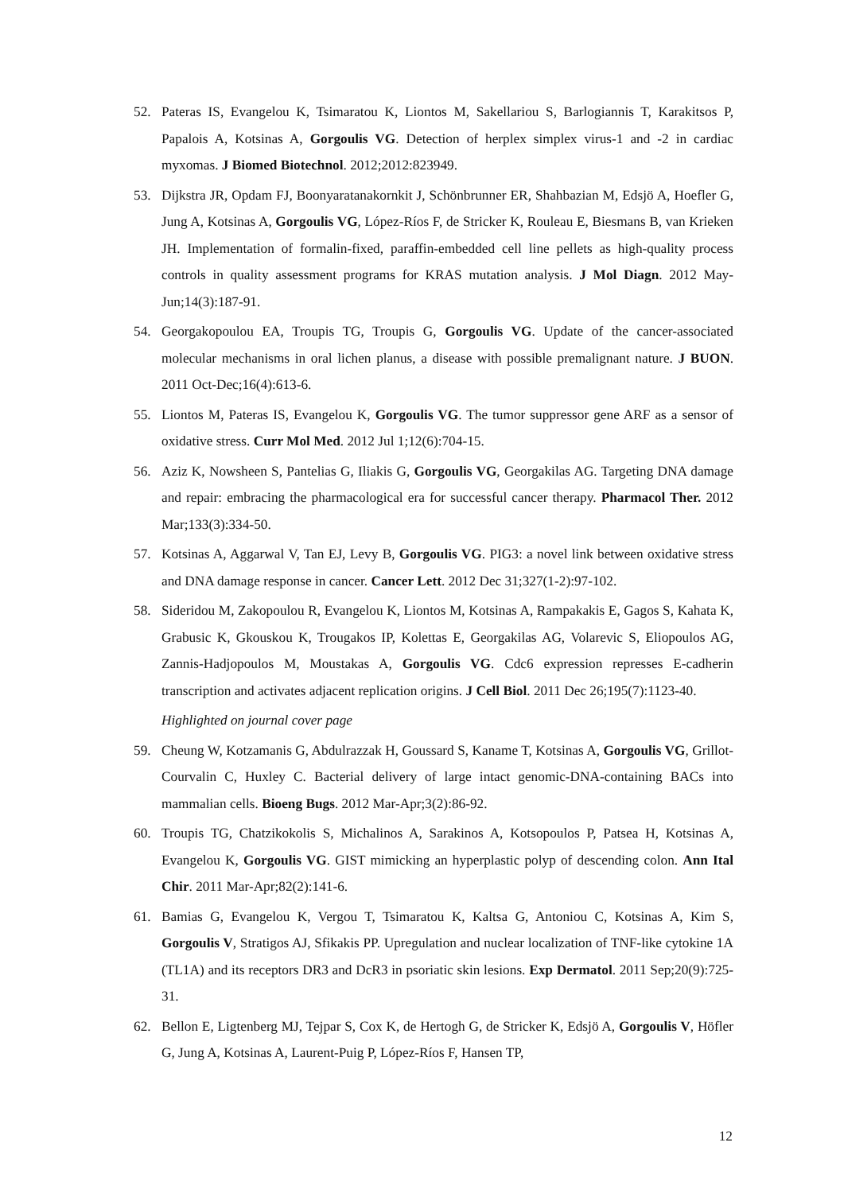52. Pateras IS, Evangelou K, Tsimaratou K, Liontos M, Sakellariou S, Barlogiannis T, Karakitsos P, Papalois A, Kotsinas A, Gorgoulis VG. Detection of herplex simplex virus-1 and -2 in cardiac myxomas. J Biomed Biotechnol. 2012;2012:823949.
53. Dijkstra JR, Opdam FJ, Boonyaratanakornkit J, Schönbrunner ER, Shahbazian M, Edsjö A, Hoefler G, Jung A, Kotsinas A, Gorgoulis VG, López-Ríos F, de Stricker K, Rouleau E, Biesmans B, van Krieken JH. Implementation of formalin-fixed, paraffin-embedded cell line pellets as high-quality process controls in quality assessment programs for KRAS mutation analysis. J Mol Diagn. 2012 May-Jun;14(3):187-91.
54. Georgakopoulou EA, Troupis TG, Troupis G, Gorgoulis VG. Update of the cancer-associated molecular mechanisms in oral lichen planus, a disease with possible premalignant nature. J BUON. 2011 Oct-Dec;16(4):613-6.
55. Liontos M, Pateras IS, Evangelou K, Gorgoulis VG. The tumor suppressor gene ARF as a sensor of oxidative stress. Curr Mol Med. 2012 Jul 1;12(6):704-15.
56. Aziz K, Nowsheen S, Pantelias G, Iliakis G, Gorgoulis VG, Georgakilas AG. Targeting DNA damage and repair: embracing the pharmacological era for successful cancer therapy. Pharmacol Ther. 2012 Mar;133(3):334-50.
57. Kotsinas A, Aggarwal V, Tan EJ, Levy B, Gorgoulis VG. PIG3: a novel link between oxidative stress and DNA damage response in cancer. Cancer Lett. 2012 Dec 31;327(1-2):97-102.
58. Sideridou M, Zakopoulou R, Evangelou K, Liontos M, Kotsinas A, Rampakakis E, Gagos S, Kahata K, Grabusic K, Gkouskou K, Trougakos IP, Kolettas E, Georgakilas AG, Volarevic S, Eliopoulos AG, Zannis-Hadjopoulos M, Moustakas A, Gorgoulis VG. Cdc6 expression represses E-cadherin transcription and activates adjacent replication origins. J Cell Biol. 2011 Dec 26;195(7):1123-40.
Highlighted on journal cover page
59. Cheung W, Kotzamanis G, Abdulrazzak H, Goussard S, Kaname T, Kotsinas A, Gorgoulis VG, Grillot-Courvalin C, Huxley C. Bacterial delivery of large intact genomic-DNA-containing BACs into mammalian cells. Bioeng Bugs. 2012 Mar-Apr;3(2):86-92.
60. Troupis TG, Chatzikokolis S, Michalinos A, Sarakinos A, Kotsopoulos P, Patsea H, Kotsinas A, Evangelou K, Gorgoulis VG. GIST mimicking an hyperplastic polyp of descending colon. Ann Ital Chir. 2011 Mar-Apr;82(2):141-6.
61. Bamias G, Evangelou K, Vergou T, Tsimaratou K, Kaltsa G, Antoniou C, Kotsinas A, Kim S, Gorgoulis V, Stratigos AJ, Sfikakis PP. Upregulation and nuclear localization of TNF-like cytokine 1A (TL1A) and its receptors DR3 and DcR3 in psoriatic skin lesions. Exp Dermatol. 2011 Sep;20(9):725-31.
62. Bellon E, Ligtenberg MJ, Tejpar S, Cox K, de Hertogh G, de Stricker K, Edsjö A, Gorgoulis V, Höfler G, Jung A, Kotsinas A, Laurent-Puig P, López-Ríos F, Hansen TP,
12